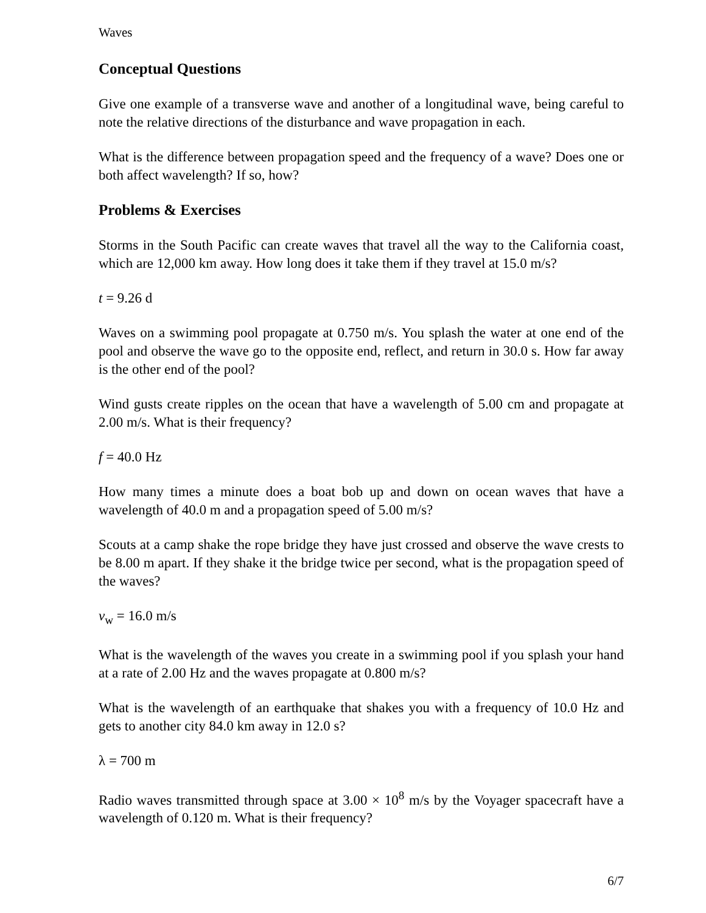Waves
Conceptual Questions
Give one example of a transverse wave and another of a longitudinal wave, being careful to note the relative directions of the disturbance and wave propagation in each.
What is the difference between propagation speed and the frequency of a wave? Does one or both affect wavelength? If so, how?
Problems & Exercises
Storms in the South Pacific can create waves that travel all the way to the California coast, which are 12,000 km away. How long does it take them if they travel at 15.0 m/s?
t = 9.26 d
Waves on a swimming pool propagate at 0.750 m/s. You splash the water at one end of the pool and observe the wave go to the opposite end, reflect, and return in 30.0 s. How far away is the other end of the pool?
Wind gusts create ripples on the ocean that have a wavelength of 5.00 cm and propagate at 2.00 m/s. What is their frequency?
f = 40.0 Hz
How many times a minute does a boat bob up and down on ocean waves that have a wavelength of 40.0 m and a propagation speed of 5.00 m/s?
Scouts at a camp shake the rope bridge they have just crossed and observe the wave crests to be 8.00 m apart. If they shake it the bridge twice per second, what is the propagation speed of the waves?
v<sub>w</sub> = 16.0 m/s
What is the wavelength of the waves you create in a swimming pool if you splash your hand at a rate of 2.00 Hz and the waves propagate at 0.800 m/s?
What is the wavelength of an earthquake that shakes you with a frequency of 10.0 Hz and gets to another city 84.0 km away in 12.0 s?
λ = 700 m
Radio waves transmitted through space at 3.00 × 10<sup>8</sup> m/s by the Voyager spacecraft have a wavelength of 0.120 m. What is their frequency?
6/7